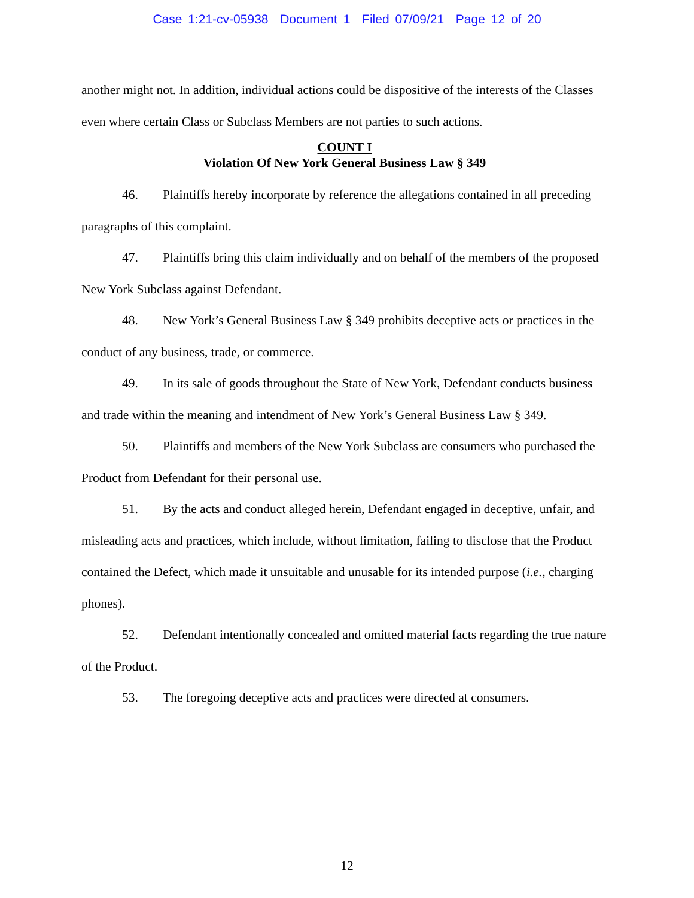Case 1:21-cv-05938 Document 1 Filed 07/09/21 Page 12 of 20
another might not. In addition, individual actions could be dispositive of the interests of the Classes even where certain Class or Subclass Members are not parties to such actions.
COUNT I
Violation Of New York General Business Law § 349
46. Plaintiffs hereby incorporate by reference the allegations contained in all preceding paragraphs of this complaint.
47. Plaintiffs bring this claim individually and on behalf of the members of the proposed New York Subclass against Defendant.
48. New York’s General Business Law § 349 prohibits deceptive acts or practices in the conduct of any business, trade, or commerce.
49. In its sale of goods throughout the State of New York, Defendant conducts business and trade within the meaning and intendment of New York’s General Business Law § 349.
50. Plaintiffs and members of the New York Subclass are consumers who purchased the Product from Defendant for their personal use.
51. By the acts and conduct alleged herein, Defendant engaged in deceptive, unfair, and misleading acts and practices, which include, without limitation, failing to disclose that the Product contained the Defect, which made it unsuitable and unusable for its intended purpose (i.e., charging phones).
52. Defendant intentionally concealed and omitted material facts regarding the true nature of the Product.
53. The foregoing deceptive acts and practices were directed at consumers.
12